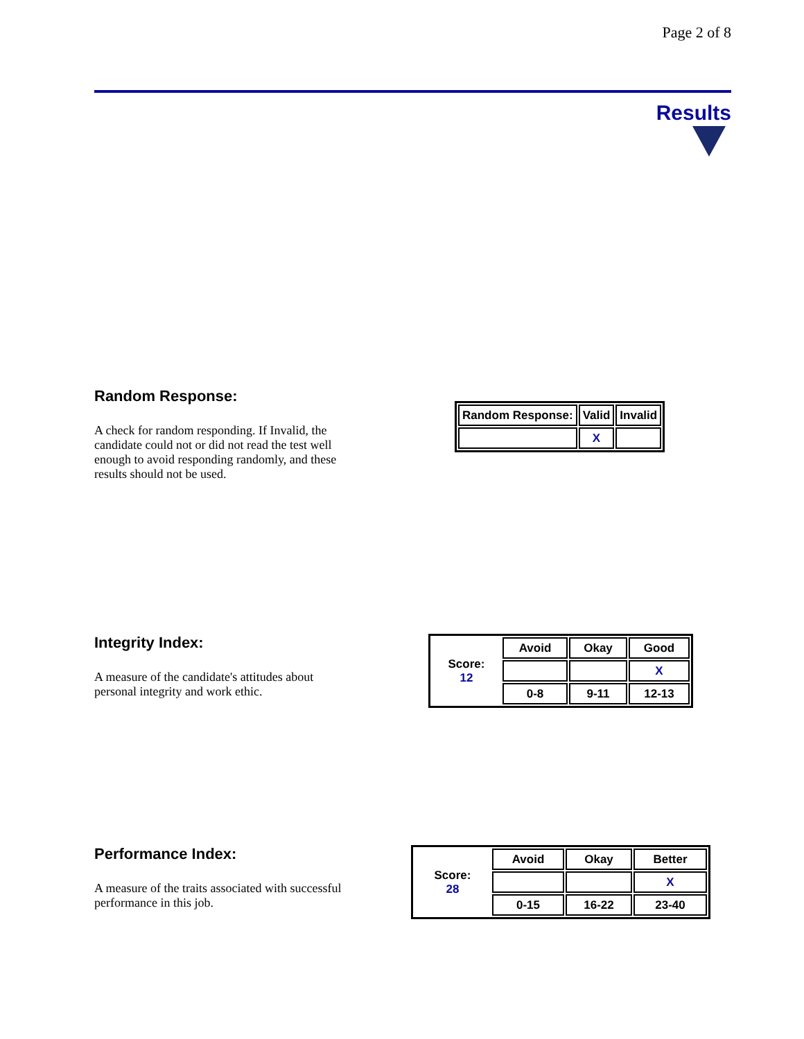Page 2 of 8
Results
Random Response:
A check for random responding. If Invalid, the candidate could not or did not read the test well enough to avoid responding randomly, and these results should not be used.
| Random Response: | Valid | Invalid |
| --- | --- | --- |
| | X | |
Integrity Index:
A measure of the candidate's attitudes about personal integrity and work ethic.
| Score: 12 | Avoid | Okay | Good |
| | | | X |
| | 0-8 | 9-11 | 12-13 |
Performance Index:
A measure of the traits associated with successful performance in this job.
| Score: 28 | Avoid | Okay | Better |
| | | | X |
| | 0-15 | 16-22 | 23-40 |